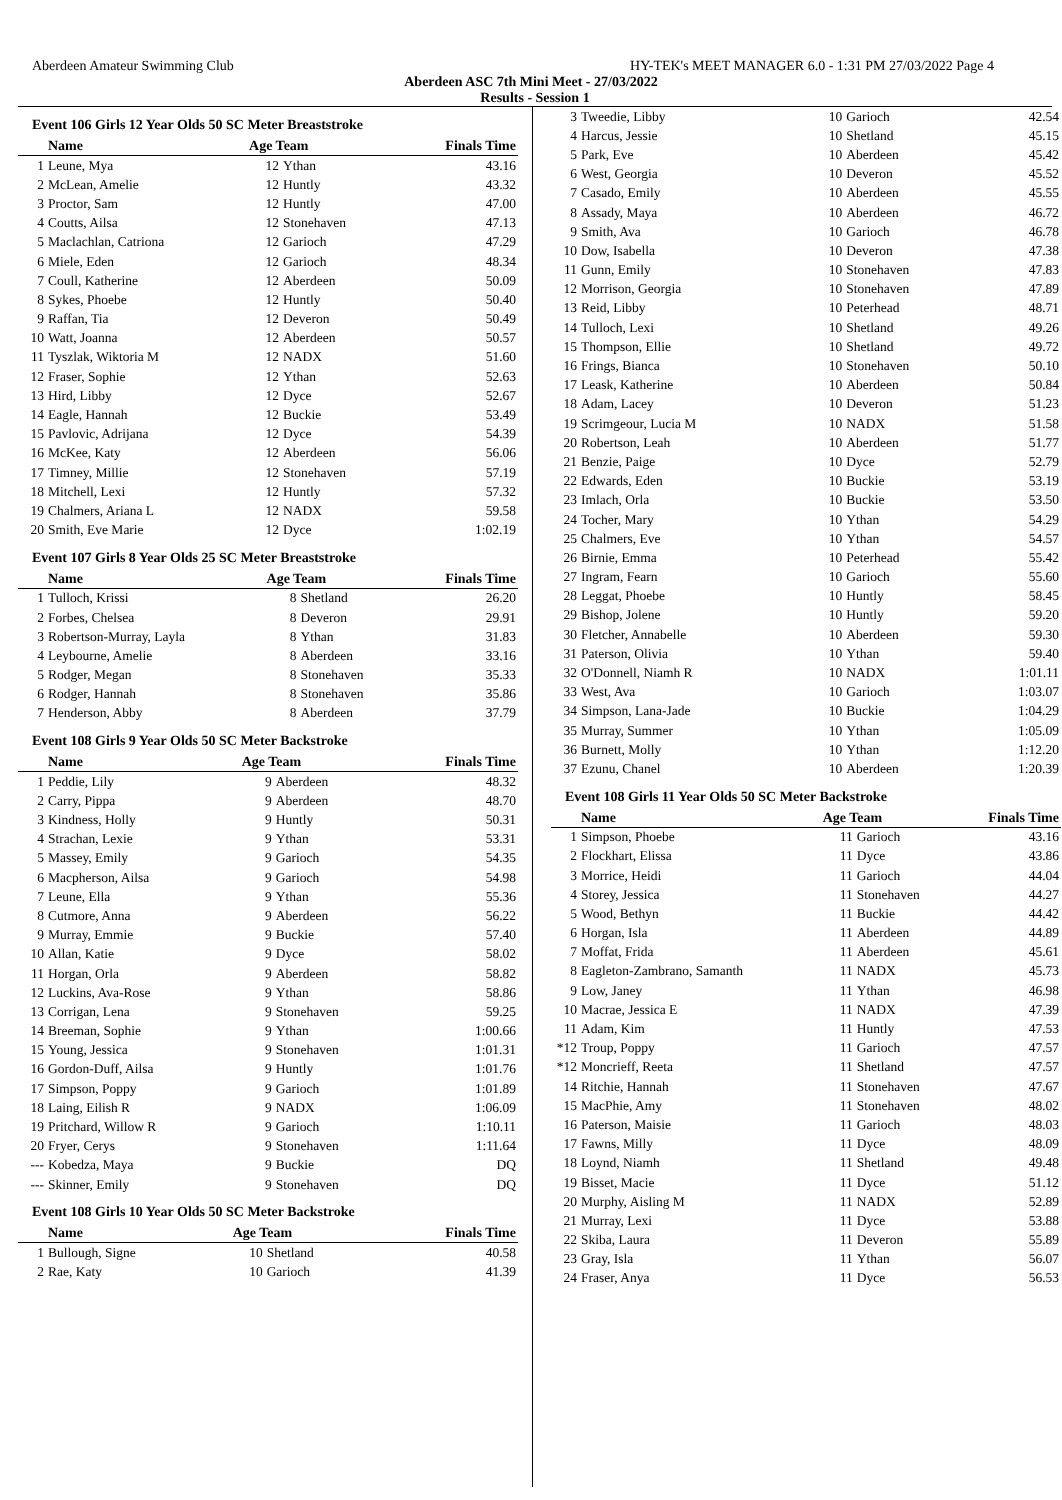Aberdeen Amateur Swimming Club HY-TEK's MEET MANAGER 6.0 - 1:31 PM 27/03/2022 Page 4
Aberdeen ASC 7th Mini Meet - 27/03/2022
Results - Session 1
Event 106 Girls 12 Year Olds 50 SC Meter Breaststroke
| | Name | Age Team | | Finals Time |
| --- | --- | --- | --- | --- |
| 1 | Leune, Mya | 12 | Ythan | 43.16 |
| 2 | McLean, Amelie | 12 | Huntly | 43.32 |
| 3 | Proctor, Sam | 12 | Huntly | 47.00 |
| 4 | Coutts, Ailsa | 12 | Stonehaven | 47.13 |
| 5 | Maclachlan, Catriona | 12 | Garioch | 47.29 |
| 6 | Miele, Eden | 12 | Garioch | 48.34 |
| 7 | Coull, Katherine | 12 | Aberdeen | 50.09 |
| 8 | Sykes, Phoebe | 12 | Huntly | 50.40 |
| 9 | Raffan, Tia | 12 | Deveron | 50.49 |
| 10 | Watt, Joanna | 12 | Aberdeen | 50.57 |
| 11 | Tyszlak, Wiktoria M | 12 | NADX | 51.60 |
| 12 | Fraser, Sophie | 12 | Ythan | 52.63 |
| 13 | Hird, Libby | 12 | Dyce | 52.67 |
| 14 | Eagle, Hannah | 12 | Buckie | 53.49 |
| 15 | Pavlovic, Adrijana | 12 | Dyce | 54.39 |
| 16 | McKee, Katy | 12 | Aberdeen | 56.06 |
| 17 | Timney, Millie | 12 | Stonehaven | 57.19 |
| 18 | Mitchell, Lexi | 12 | Huntly | 57.32 |
| 19 | Chalmers, Ariana L | 12 | NADX | 59.58 |
| 20 | Smith, Eve Marie | 12 | Dyce | 1:02.19 |
Event 107 Girls 8 Year Olds 25 SC Meter Breaststroke
| | Name | Age Team | | Finals Time |
| --- | --- | --- | --- | --- |
| 1 | Tulloch, Krissi | 8 | Shetland | 26.20 |
| 2 | Forbes, Chelsea | 8 | Deveron | 29.91 |
| 3 | Robertson-Murray, Layla | 8 | Ythan | 31.83 |
| 4 | Leybourne, Amelie | 8 | Aberdeen | 33.16 |
| 5 | Rodger, Megan | 8 | Stonehaven | 35.33 |
| 6 | Rodger, Hannah | 8 | Stonehaven | 35.86 |
| 7 | Henderson, Abby | 8 | Aberdeen | 37.79 |
Event 108 Girls 9 Year Olds 50 SC Meter Backstroke
| | Name | Age Team | | Finals Time |
| --- | --- | --- | --- | --- |
| 1 | Peddie, Lily | 9 | Aberdeen | 48.32 |
| 2 | Carry, Pippa | 9 | Aberdeen | 48.70 |
| 3 | Kindness, Holly | 9 | Huntly | 50.31 |
| 4 | Strachan, Lexie | 9 | Ythan | 53.31 |
| 5 | Massey, Emily | 9 | Garioch | 54.35 |
| 6 | Macpherson, Ailsa | 9 | Garioch | 54.98 |
| 7 | Leune, Ella | 9 | Ythan | 55.36 |
| 8 | Cutmore, Anna | 9 | Aberdeen | 56.22 |
| 9 | Murray, Emmie | 9 | Buckie | 57.40 |
| 10 | Allan, Katie | 9 | Dyce | 58.02 |
| 11 | Horgan, Orla | 9 | Aberdeen | 58.82 |
| 12 | Luckins, Ava-Rose | 9 | Ythan | 58.86 |
| 13 | Corrigan, Lena | 9 | Stonehaven | 59.25 |
| 14 | Breeman, Sophie | 9 | Ythan | 1:00.66 |
| 15 | Young, Jessica | 9 | Stonehaven | 1:01.31 |
| 16 | Gordon-Duff, Ailsa | 9 | Huntly | 1:01.76 |
| 17 | Simpson, Poppy | 9 | Garioch | 1:01.89 |
| 18 | Laing, Eilish R | 9 | NADX | 1:06.09 |
| 19 | Pritchard, Willow R | 9 | Garioch | 1:10.11 |
| 20 | Fryer, Cerys | 9 | Stonehaven | 1:11.64 |
| --- | Kobedza, Maya | 9 | Buckie | DQ |
| --- | Skinner, Emily | 9 | Stonehaven | DQ |
Event 108 Girls 10 Year Olds 50 SC Meter Backstroke
| | Name | Age Team | | Finals Time |
| --- | --- | --- | --- | --- |
| 1 | Bullough, Signe | 10 | Shetland | 40.58 |
| 2 | Rae, Katy | 10 | Garioch | 41.39 |
| 3 | Tweedie, Libby | 10 | Garioch | 42.54 |
| 4 | Harcus, Jessie | 10 | Shetland | 45.15 |
| 5 | Park, Eve | 10 | Aberdeen | 45.42 |
| 6 | West, Georgia | 10 | Deveron | 45.52 |
| 7 | Casado, Emily | 10 | Aberdeen | 45.55 |
| 8 | Assady, Maya | 10 | Aberdeen | 46.72 |
| 9 | Smith, Ava | 10 | Garioch | 46.78 |
| 10 | Dow, Isabella | 10 | Deveron | 47.38 |
| 11 | Gunn, Emily | 10 | Stonehaven | 47.83 |
| 12 | Morrison, Georgia | 10 | Stonehaven | 47.89 |
| 13 | Reid, Libby | 10 | Peterhead | 48.71 |
| 14 | Tulloch, Lexi | 10 | Shetland | 49.26 |
| 15 | Thompson, Ellie | 10 | Shetland | 49.72 |
| 16 | Frings, Bianca | 10 | Stonehaven | 50.10 |
| 17 | Leask, Katherine | 10 | Aberdeen | 50.84 |
| 18 | Adam, Lacey | 10 | Deveron | 51.23 |
| 19 | Scrimgeour, Lucia M | 10 | NADX | 51.58 |
| 20 | Robertson, Leah | 10 | Aberdeen | 51.77 |
| 21 | Benzie, Paige | 10 | Dyce | 52.79 |
| 22 | Edwards, Eden | 10 | Buckie | 53.19 |
| 23 | Imlach, Orla | 10 | Buckie | 53.50 |
| 24 | Tocher, Mary | 10 | Ythan | 54.29 |
| 25 | Chalmers, Eve | 10 | Ythan | 54.57 |
| 26 | Birnie, Emma | 10 | Peterhead | 55.42 |
| 27 | Ingram, Fearn | 10 | Garioch | 55.60 |
| 28 | Leggat, Phoebe | 10 | Huntly | 58.45 |
| 29 | Bishop, Jolene | 10 | Huntly | 59.20 |
| 30 | Fletcher, Annabelle | 10 | Aberdeen | 59.30 |
| 31 | Paterson, Olivia | 10 | Ythan | 59.40 |
| 32 | O'Donnell, Niamh R | 10 | NADX | 1:01.11 |
| 33 | West, Ava | 10 | Garioch | 1:03.07 |
| 34 | Simpson, Lana-Jade | 10 | Buckie | 1:04.29 |
| 35 | Murray, Summer | 10 | Ythan | 1:05.09 |
| 36 | Burnett, Molly | 10 | Ythan | 1:12.20 |
| 37 | Ezunu, Chanel | 10 | Aberdeen | 1:20.39 |
Event 108 Girls 11 Year Olds 50 SC Meter Backstroke
| | Name | Age Team | | Finals Time |
| --- | --- | --- | --- | --- |
| 1 | Simpson, Phoebe | 11 | Garioch | 43.16 |
| 2 | Flockhart, Elissa | 11 | Dyce | 43.86 |
| 3 | Morrice, Heidi | 11 | Garioch | 44.04 |
| 4 | Storey, Jessica | 11 | Stonehaven | 44.27 |
| 5 | Wood, Bethyn | 11 | Buckie | 44.42 |
| 6 | Horgan, Isla | 11 | Aberdeen | 44.89 |
| 7 | Moffat, Frida | 11 | Aberdeen | 45.61 |
| 8 | Eagleton-Zambrano, Samanth | 11 | NADX | 45.73 |
| 9 | Low, Janey | 11 | Ythan | 46.98 |
| 10 | Macrae, Jessica E | 11 | NADX | 47.39 |
| 11 | Adam, Kim | 11 | Huntly | 47.53 |
| *12 | Troup, Poppy | 11 | Garioch | 47.57 |
| *12 | Moncrieff, Reeta | 11 | Shetland | 47.57 |
| 14 | Ritchie, Hannah | 11 | Stonehaven | 47.67 |
| 15 | MacPhie, Amy | 11 | Stonehaven | 48.02 |
| 16 | Paterson, Maisie | 11 | Garioch | 48.03 |
| 17 | Fawns, Milly | 11 | Dyce | 48.09 |
| 18 | Loynd, Niamh | 11 | Shetland | 49.48 |
| 19 | Bisset, Macie | 11 | Dyce | 51.12 |
| 20 | Murphy, Aisling M | 11 | NADX | 52.89 |
| 21 | Murray, Lexi | 11 | Dyce | 53.88 |
| 22 | Skiba, Laura | 11 | Deveron | 55.89 |
| 23 | Gray, Isla | 11 | Ythan | 56.07 |
| 24 | Fraser, Anya | 11 | Dyce | 56.53 |